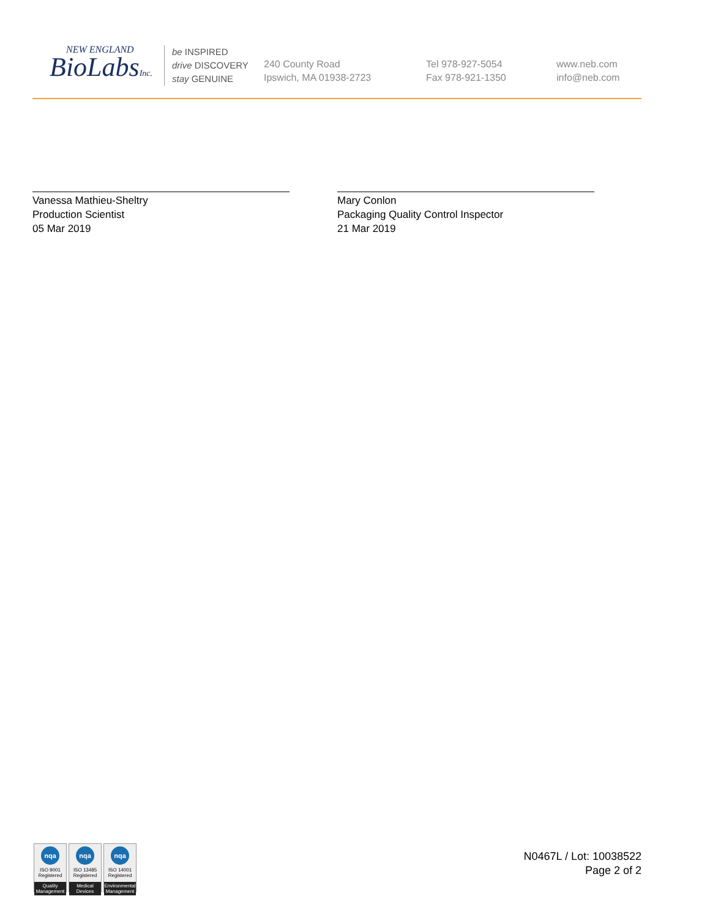NEW ENGLAND
BioLabsInc.
be INSPIRED
drive DISCOVERY
stay GENUINE
240 County Road
Ipswich, MA 01938-2723
Tel 978-927-5054
Fax 978-921-1350
www.neb.com
info@neb.com
Vanessa Mathieu-Sheltry
Production Scientist
05 Mar 2019
Mary Conlon
Packaging Quality Control Inspector
21 Mar 2019
nqa
ISO 9001
Registered
Quality Management
nqa
ISO 13485
Registered
Medical Devices
nqa
ISO 14001
Registered
Environmental Management
N0467L / Lot: 10038522
Page 2 of 2